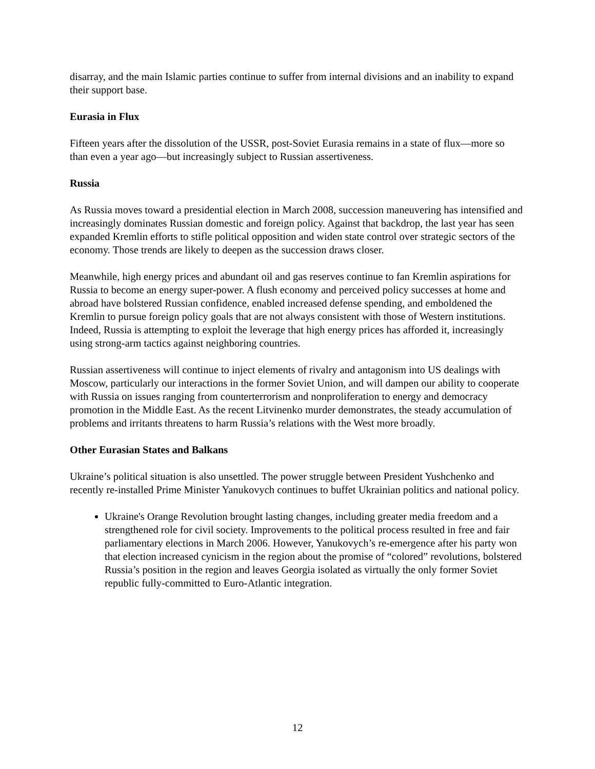disarray, and the main Islamic parties continue to suffer from internal divisions and an inability to expand their support base.
Eurasia in Flux
Fifteen years after the dissolution of the USSR, post-Soviet Eurasia remains in a state of flux—more so than even a year ago—but increasingly subject to Russian assertiveness.
Russia
As Russia moves toward a presidential election in March 2008, succession maneuvering has intensified and increasingly dominates Russian domestic and foreign policy. Against that backdrop, the last year has seen expanded Kremlin efforts to stifle political opposition and widen state control over strategic sectors of the economy. Those trends are likely to deepen as the succession draws closer.
Meanwhile, high energy prices and abundant oil and gas reserves continue to fan Kremlin aspirations for Russia to become an energy super-power. A flush economy and perceived policy successes at home and abroad have bolstered Russian confidence, enabled increased defense spending, and emboldened the Kremlin to pursue foreign policy goals that are not always consistent with those of Western institutions. Indeed, Russia is attempting to exploit the leverage that high energy prices has afforded it, increasingly using strong-arm tactics against neighboring countries.
Russian assertiveness will continue to inject elements of rivalry and antagonism into US dealings with Moscow, particularly our interactions in the former Soviet Union, and will dampen our ability to cooperate with Russia on issues ranging from counterterrorism and nonproliferation to energy and democracy promotion in the Middle East. As the recent Litvinenko murder demonstrates, the steady accumulation of problems and irritants threatens to harm Russia’s relations with the West more broadly.
Other Eurasian States and Balkans
Ukraine’s political situation is also unsettled. The power struggle between President Yushchenko and recently re-installed Prime Minister Yanukovych continues to buffet Ukrainian politics and national policy.
Ukraine's Orange Revolution brought lasting changes, including greater media freedom and a strengthened role for civil society. Improvements to the political process resulted in free and fair parliamentary elections in March 2006. However, Yanukovych’s re-emergence after his party won that election increased cynicism in the region about the promise of “colored” revolutions, bolstered Russia’s position in the region and leaves Georgia isolated as virtually the only former Soviet republic fully-committed to Euro-Atlantic integration.
12